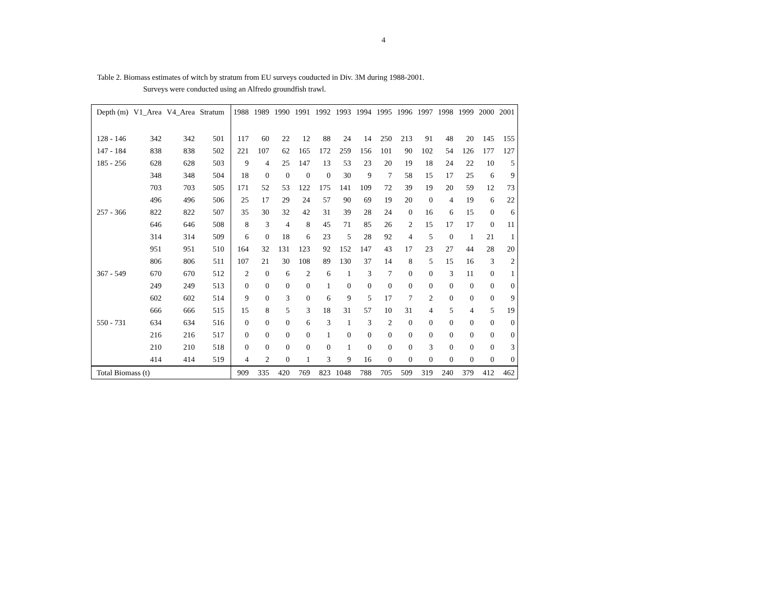4
Table 2. Biomass estimates of witch by stratum from EU surveys couducted in Div. 3M during 1988-2001.
Surveys were conducted using an Alfredo groundfish trawl.
| Depth (m) | V1_Area | V4_Area | Stratum | 1988 | 1989 | 1990 | 1991 | 1992 | 1993 | 1994 | 1995 | 1996 | 1997 | 1998 | 1999 | 2000 | 2001 |
| --- | --- | --- | --- | --- | --- | --- | --- | --- | --- | --- | --- | --- | --- | --- | --- | --- | --- |
| 128 - 146 | 342 | 342 | 501 | 117 | 60 | 22 | 12 | 88 | 24 | 14 | 250 | 213 | 91 | 48 | 20 | 145 | 155 |
| 147 - 184 | 838 | 838 | 502 | 221 | 107 | 62 | 165 | 172 | 259 | 156 | 101 | 90 | 102 | 54 | 126 | 177 | 127 |
| 185 - 256 | 628 | 628 | 503 | 9 | 4 | 25 | 147 | 13 | 53 | 23 | 20 | 19 | 18 | 24 | 22 | 10 | 5 |
| | 348 | 348 | 504 | 18 | 0 | 0 | 0 | 0 | 30 | 9 | 7 | 58 | 15 | 17 | 25 | 6 | 9 |
| | 703 | 703 | 505 | 171 | 52 | 53 | 122 | 175 | 141 | 109 | 72 | 39 | 19 | 20 | 59 | 12 | 73 |
| | 496 | 496 | 506 | 25 | 17 | 29 | 24 | 57 | 90 | 69 | 19 | 20 | 0 | 4 | 19 | 6 | 22 |
| 257 - 366 | 822 | 822 | 507 | 35 | 30 | 32 | 42 | 31 | 39 | 28 | 24 | 0 | 16 | 6 | 15 | 0 | 6 |
| | 646 | 646 | 508 | 8 | 3 | 4 | 8 | 45 | 71 | 85 | 26 | 2 | 15 | 17 | 17 | 0 | 11 |
| | 314 | 314 | 509 | 6 | 0 | 18 | 6 | 23 | 5 | 28 | 92 | 4 | 5 | 0 | 1 | 21 | 1 |
| | 951 | 951 | 510 | 164 | 32 | 131 | 123 | 92 | 152 | 147 | 43 | 17 | 23 | 27 | 44 | 28 | 20 |
| | 806 | 806 | 511 | 107 | 21 | 30 | 108 | 89 | 130 | 37 | 14 | 8 | 5 | 15 | 16 | 3 | 2 |
| 367 - 549 | 670 | 670 | 512 | 2 | 0 | 6 | 2 | 6 | 1 | 3 | 7 | 0 | 0 | 3 | 11 | 0 | 1 |
| | 249 | 249 | 513 | 0 | 0 | 0 | 0 | 1 | 0 | 0 | 0 | 0 | 0 | 0 | 0 | 0 | 0 |
| | 602 | 602 | 514 | 9 | 0 | 3 | 0 | 6 | 9 | 5 | 17 | 7 | 2 | 0 | 0 | 0 | 9 |
| | 666 | 666 | 515 | 15 | 8 | 5 | 3 | 18 | 31 | 57 | 10 | 31 | 4 | 5 | 4 | 5 | 19 |
| 550 - 731 | 634 | 634 | 516 | 0 | 0 | 0 | 6 | 3 | 1 | 3 | 2 | 0 | 0 | 0 | 0 | 0 | 0 |
| | 216 | 216 | 517 | 0 | 0 | 0 | 0 | 1 | 0 | 0 | 0 | 0 | 0 | 0 | 0 | 0 | 0 |
| | 210 | 210 | 518 | 0 | 0 | 0 | 0 | 0 | 1 | 0 | 0 | 0 | 3 | 0 | 0 | 0 | 3 |
| | 414 | 414 | 519 | 4 | 2 | 0 | 1 | 3 | 9 | 16 | 0 | 0 | 0 | 0 | 0 | 0 | 0 |
| Total Biomass (t) | | | | 909 | 335 | 420 | 769 | 823 | 1048 | 788 | 705 | 509 | 319 | 240 | 379 | 412 | 462 |